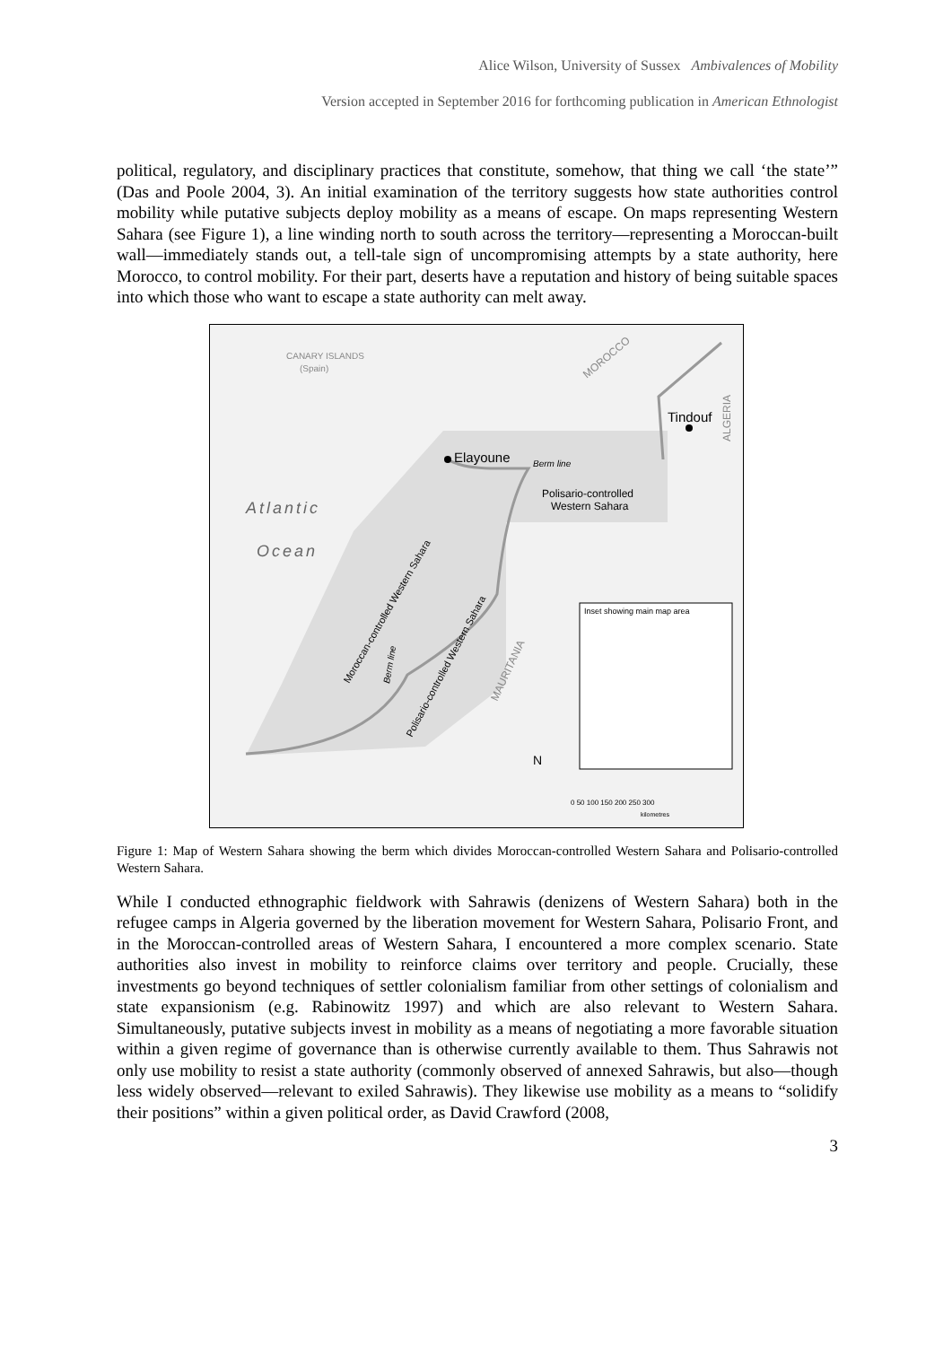Alice Wilson, University of Sussex Ambivalences of Mobility
Version accepted in September 2016 for forthcoming publication in American Ethnologist
political, regulatory, and disciplinary practices that constitute, somehow, that thing we call ‘the state’” (Das and Poole 2004, 3). An initial examination of the territory suggests how state authorities control mobility while putative subjects deploy mobility as a means of escape. On maps representing Western Sahara (see Figure 1), a line winding north to south across the territory—representing a Moroccan-built wall—immediately stands out, a tell-tale sign of uncompromising attempts by a state authority, here Morocco, to control mobility. For their part, deserts have a reputation and history of being suitable spaces into which those who want to escape a state authority can melt away.
Atlantic
Ocean
CANARY ISLANDS
(Spain)
MOROCCO
ALGERIA
Elayoune
Berm line
Tindouf
Polisario-controlled
Western Sahara
Moroccan-controlled Western Sahara
Polisario-controlled Western Sahara
Berm line
MAURITANIA
Inset showing main map area
0 50 100 150 200 250 300
kilometres
N
Figure 1: Map of Western Sahara showing the berm which divides Moroccan-controlled Western Sahara and Polisario-controlled Western Sahara.
While I conducted ethnographic fieldwork with Sahrawis (denizens of Western Sahara) both in the refugee camps in Algeria governed by the liberation movement for Western Sahara, Polisario Front, and in the Moroccan-controlled areas of Western Sahara, I encountered a more complex scenario. State authorities also invest in mobility to reinforce claims over territory and people. Crucially, these investments go beyond techniques of settler colonialism familiar from other settings of colonialism and state expansionism (e.g. Rabinowitz 1997) and which are also relevant to Western Sahara. Simultaneously, putative subjects invest in mobility as a means of negotiating a more favorable situation within a given regime of governance than is otherwise currently available to them. Thus Sahrawis not only use mobility to resist a state authority (commonly observed of annexed Sahrawis, but also—though less widely observed—relevant to exiled Sahrawis). They likewise use mobility as a means to “solidify their positions” within a given political order, as David Crawford (2008,
3